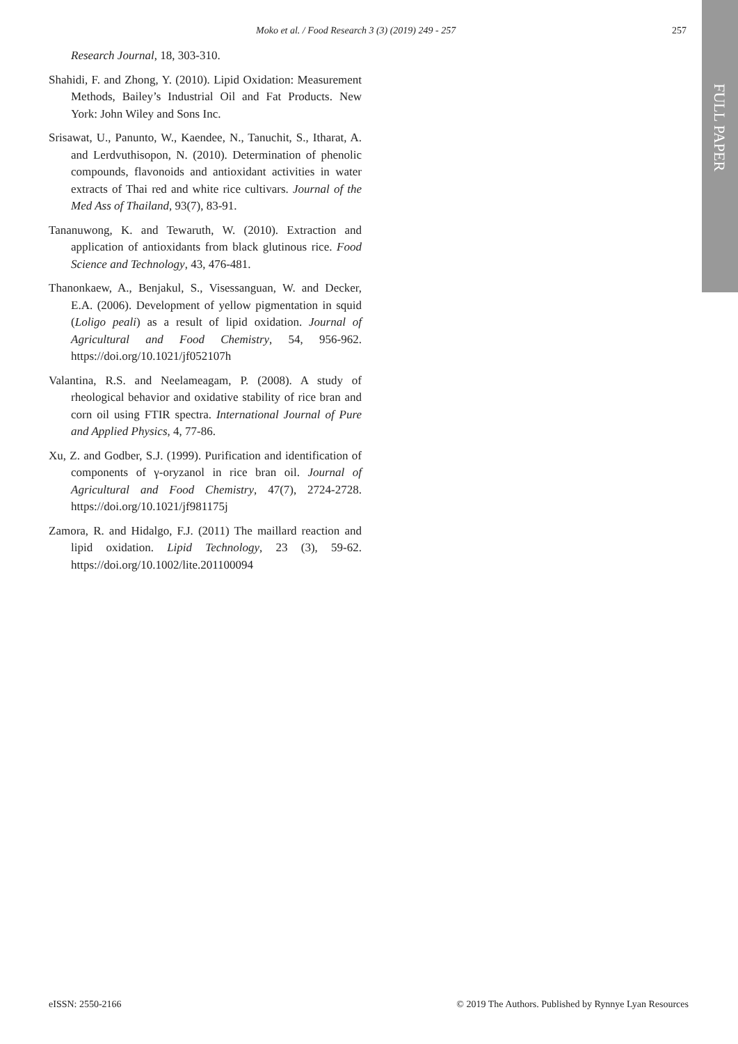Moko et al. / Food Research 3 (3) (2019) 249 - 257 257
FULL PAPER
Research Journal, 18, 303-310.
Shahidi, F. and Zhong, Y. (2010). Lipid Oxidation: Measurement Methods, Bailey’s Industrial Oil and Fat Products. New York: John Wiley and Sons Inc.
Srisawat, U., Panunto, W., Kaendee, N., Tanuchit, S., Itharat, A. and Lerdvuthisopon, N. (2010). Determination of phenolic compounds, flavonoids and antioxidant activities in water extracts of Thai red and white rice cultivars. Journal of the Med Ass of Thailand, 93(7), 83-91.
Tananuwong, K. and Tewaruth, W. (2010). Extraction and application of antioxidants from black glutinous rice. Food Science and Technology, 43, 476-481.
Thanonkaew, A., Benjakul, S., Visessanguan, W. and Decker, E.A. (2006). Development of yellow pigmentation in squid (Loligo peali) as a result of lipid oxidation. Journal of Agricultural and Food Chemistry, 54, 956-962. https://doi.org/10.1021/jf052107h
Valantina, R.S. and Neelameagam, P. (2008). A study of rheological behavior and oxidative stability of rice bran and corn oil using FTIR spectra. International Journal of Pure and Applied Physics, 4, 77-86.
Xu, Z. and Godber, S.J. (1999). Purification and identification of components of γ-oryzanol in rice bran oil. Journal of Agricultural and Food Chemistry, 47(7), 2724-2728. https://doi.org/10.1021/jf981175j
Zamora, R. and Hidalgo, F.J. (2011) The maillard reaction and lipid oxidation. Lipid Technology, 23 (3), 59-62. https://doi.org/10.1002/lite.201100094
eISSN: 2550-2166 © 2019 The Authors. Published by Rynnye Lyan Resources